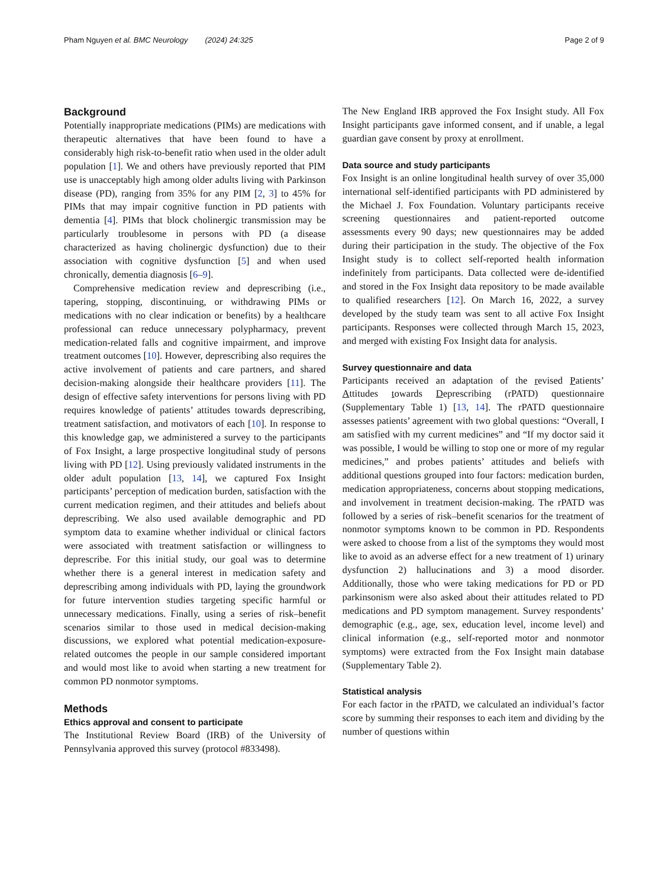Pham Nguyen et al. BMC Neurology (2024) 24:325 Page 2 of 9
Background
Potentially inappropriate medications (PIMs) are medications with therapeutic alternatives that have been found to have a considerably high risk-to-benefit ratio when used in the older adult population [1]. We and others have previously reported that PIM use is unacceptably high among older adults living with Parkinson disease (PD), ranging from 35% for any PIM [2, 3] to 45% for PIMs that may impair cognitive function in PD patients with dementia [4]. PIMs that block cholinergic transmission may be particularly troublesome in persons with PD (a disease characterized as having cholinergic dysfunction) due to their association with cognitive dysfunction [5] and when used chronically, dementia diagnosis [6–9].
Comprehensive medication review and deprescribing (i.e., tapering, stopping, discontinuing, or withdrawing PIMs or medications with no clear indication or benefits) by a healthcare professional can reduce unnecessary polypharmacy, prevent medication-related falls and cognitive impairment, and improve treatment outcomes [10]. However, deprescribing also requires the active involvement of patients and care partners, and shared decision-making alongside their healthcare providers [11]. The design of effective safety interventions for persons living with PD requires knowledge of patients’ attitudes towards deprescribing, treatment satisfaction, and motivators of each [10]. In response to this knowledge gap, we administered a survey to the participants of Fox Insight, a large prospective longitudinal study of persons living with PD [12]. Using previously validated instruments in the older adult population [13, 14], we captured Fox Insight participants’ perception of medication burden, satisfaction with the current medication regimen, and their attitudes and beliefs about deprescribing. We also used available demographic and PD symptom data to examine whether individual or clinical factors were associated with treatment satisfaction or willingness to deprescribe. For this initial study, our goal was to determine whether there is a general interest in medication safety and deprescribing among individuals with PD, laying the groundwork for future intervention studies targeting specific harmful or unnecessary medications. Finally, using a series of risk–benefit scenarios similar to those used in medical decision-making discussions, we explored what potential medication-exposure-related outcomes the people in our sample considered important and would most like to avoid when starting a new treatment for common PD nonmotor symptoms.
Methods
Ethics approval and consent to participate
The Institutional Review Board (IRB) of the University of Pennsylvania approved this survey (protocol #833498).
The New England IRB approved the Fox Insight study. All Fox Insight participants gave informed consent, and if unable, a legal guardian gave consent by proxy at enrollment.
Data source and study participants
Fox Insight is an online longitudinal health survey of over 35,000 international self-identified participants with PD administered by the Michael J. Fox Foundation. Voluntary participants receive screening questionnaires and patient-reported outcome assessments every 90 days; new questionnaires may be added during their participation in the study. The objective of the Fox Insight study is to collect self-reported health information indefinitely from participants. Data collected were de-identified and stored in the Fox Insight data repository to be made available to qualified researchers [12]. On March 16, 2022, a survey developed by the study team was sent to all active Fox Insight participants. Responses were collected through March 15, 2023, and merged with existing Fox Insight data for analysis.
Survey questionnaire and data
Participants received an adaptation of the revised Patients’ Attitudes towards Deprescribing (rPATD) questionnaire (Supplementary Table 1) [13, 14]. The rPATD questionnaire assesses patients’ agreement with two global questions: “Overall, I am satisfied with my current medicines” and “If my doctor said it was possible, I would be willing to stop one or more of my regular medicines,” and probes patients’ attitudes and beliefs with additional questions grouped into four factors: medication burden, medication appropriateness, concerns about stopping medications, and involvement in treatment decision-making. The rPATD was followed by a series of risk–benefit scenarios for the treatment of nonmotor symptoms known to be common in PD. Respondents were asked to choose from a list of the symptoms they would most like to avoid as an adverse effect for a new treatment of 1) urinary dysfunction 2) hallucinations and 3) a mood disorder. Additionally, those who were taking medications for PD or PD parkinsonism were also asked about their attitudes related to PD medications and PD symptom management. Survey respondents’ demographic (e.g., age, sex, education level, income level) and clinical information (e.g., self-reported motor and nonmotor symptoms) were extracted from the Fox Insight main database (Supplementary Table 2).
Statistical analysis
For each factor in the rPATD, we calculated an individual’s factor score by summing their responses to each item and dividing by the number of questions within